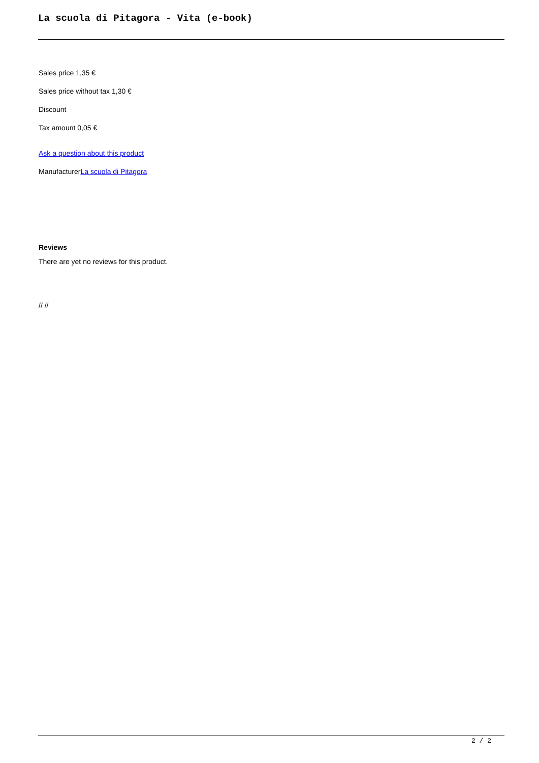La scuola di Pitagora - Vita (e-book)
Sales price 1,35 €
Sales price without tax 1,30 €
Discount
Tax amount 0,05 €
Ask a question about this product
ManufacturerLa scuola di Pitagora
Reviews
There are yet no reviews for this product.
// //
2 / 2